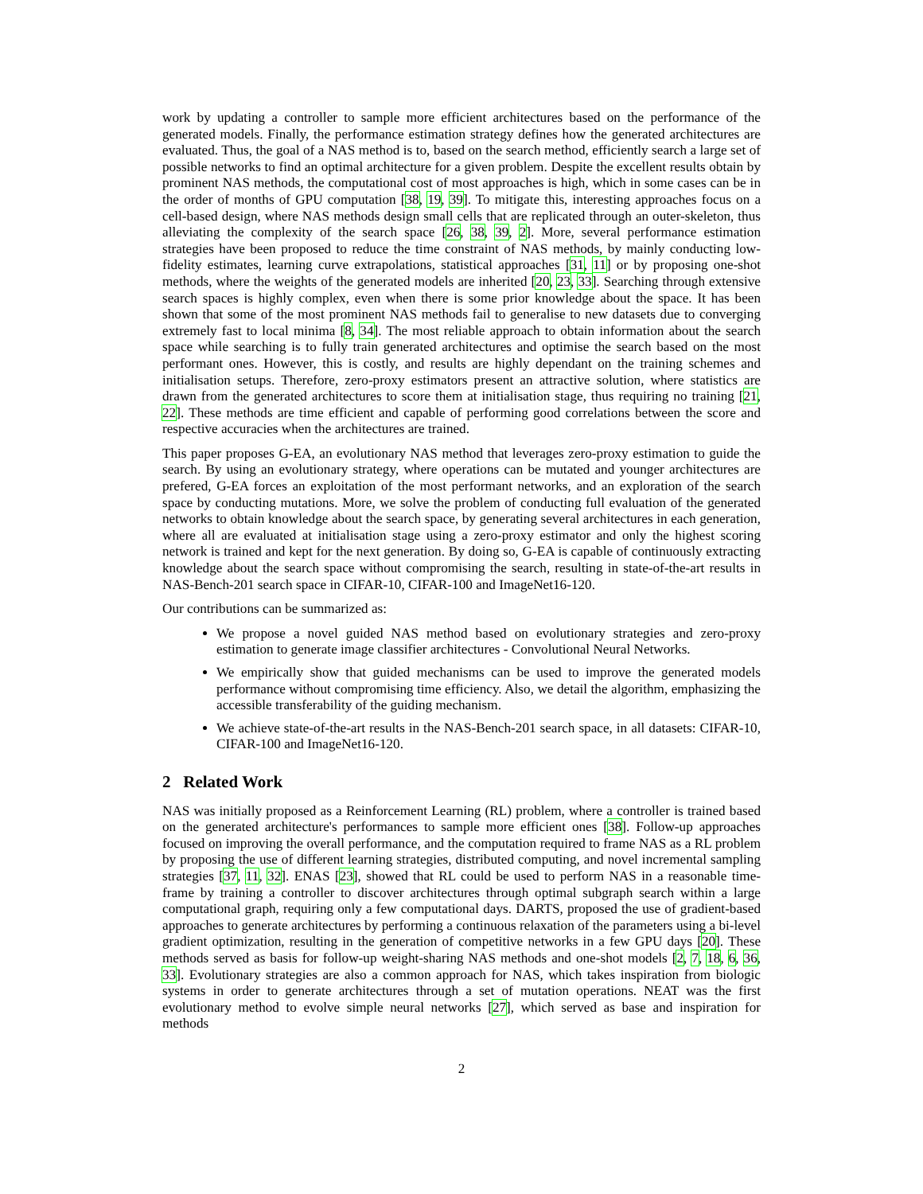work by updating a controller to sample more efficient architectures based on the performance of the generated models. Finally, the performance estimation strategy defines how the generated architectures are evaluated. Thus, the goal of a NAS method is to, based on the search method, efficiently search a large set of possible networks to find an optimal architecture for a given problem. Despite the excellent results obtain by prominent NAS methods, the computational cost of most approaches is high, which in some cases can be in the order of months of GPU computation [38, 19, 39]. To mitigate this, interesting approaches focus on a cell-based design, where NAS methods design small cells that are replicated through an outer-skeleton, thus alleviating the complexity of the search space [26, 38, 39, 2]. More, several performance estimation strategies have been proposed to reduce the time constraint of NAS methods, by mainly conducting low-fidelity estimates, learning curve extrapolations, statistical approaches [31, 11] or by proposing one-shot methods, where the weights of the generated models are inherited [20, 23, 33]. Searching through extensive search spaces is highly complex, even when there is some prior knowledge about the space. It has been shown that some of the most prominent NAS methods fail to generalise to new datasets due to converging extremely fast to local minima [8, 34]. The most reliable approach to obtain information about the search space while searching is to fully train generated architectures and optimise the search based on the most performant ones. However, this is costly, and results are highly dependant on the training schemes and initialisation setups. Therefore, zero-proxy estimators present an attractive solution, where statistics are drawn from the generated architectures to score them at initialisation stage, thus requiring no training [21, 22]. These methods are time efficient and capable of performing good correlations between the score and respective accuracies when the architectures are trained.
This paper proposes G-EA, an evolutionary NAS method that leverages zero-proxy estimation to guide the search. By using an evolutionary strategy, where operations can be mutated and younger architectures are prefered, G-EA forces an exploitation of the most performant networks, and an exploration of the search space by conducting mutations. More, we solve the problem of conducting full evaluation of the generated networks to obtain knowledge about the search space, by generating several architectures in each generation, where all are evaluated at initialisation stage using a zero-proxy estimator and only the highest scoring network is trained and kept for the next generation. By doing so, G-EA is capable of continuously extracting knowledge about the search space without compromising the search, resulting in state-of-the-art results in NAS-Bench-201 search space in CIFAR-10, CIFAR-100 and ImageNet16-120.
Our contributions can be summarized as:
We propose a novel guided NAS method based on evolutionary strategies and zero-proxy estimation to generate image classifier architectures - Convolutional Neural Networks.
We empirically show that guided mechanisms can be used to improve the generated models performance without compromising time efficiency. Also, we detail the algorithm, emphasizing the accessible transferability of the guiding mechanism.
We achieve state-of-the-art results in the NAS-Bench-201 search space, in all datasets: CIFAR-10, CIFAR-100 and ImageNet16-120.
2 Related Work
NAS was initially proposed as a Reinforcement Learning (RL) problem, where a controller is trained based on the generated architecture's performances to sample more efficient ones [38]. Follow-up approaches focused on improving the overall performance, and the computation required to frame NAS as a RL problem by proposing the use of different learning strategies, distributed computing, and novel incremental sampling strategies [37, 11, 32]. ENAS [23], showed that RL could be used to perform NAS in a reasonable time-frame by training a controller to discover architectures through optimal subgraph search within a large computational graph, requiring only a few computational days. DARTS, proposed the use of gradient-based approaches to generate architectures by performing a continuous relaxation of the parameters using a bi-level gradient optimization, resulting in the generation of competitive networks in a few GPU days [20]. These methods served as basis for follow-up weight-sharing NAS methods and one-shot models [2, 7, 18, 6, 36, 33]. Evolutionary strategies are also a common approach for NAS, which takes inspiration from biologic systems in order to generate architectures through a set of mutation operations. NEAT was the first evolutionary method to evolve simple neural networks [27], which served as base and inspiration for methods
2